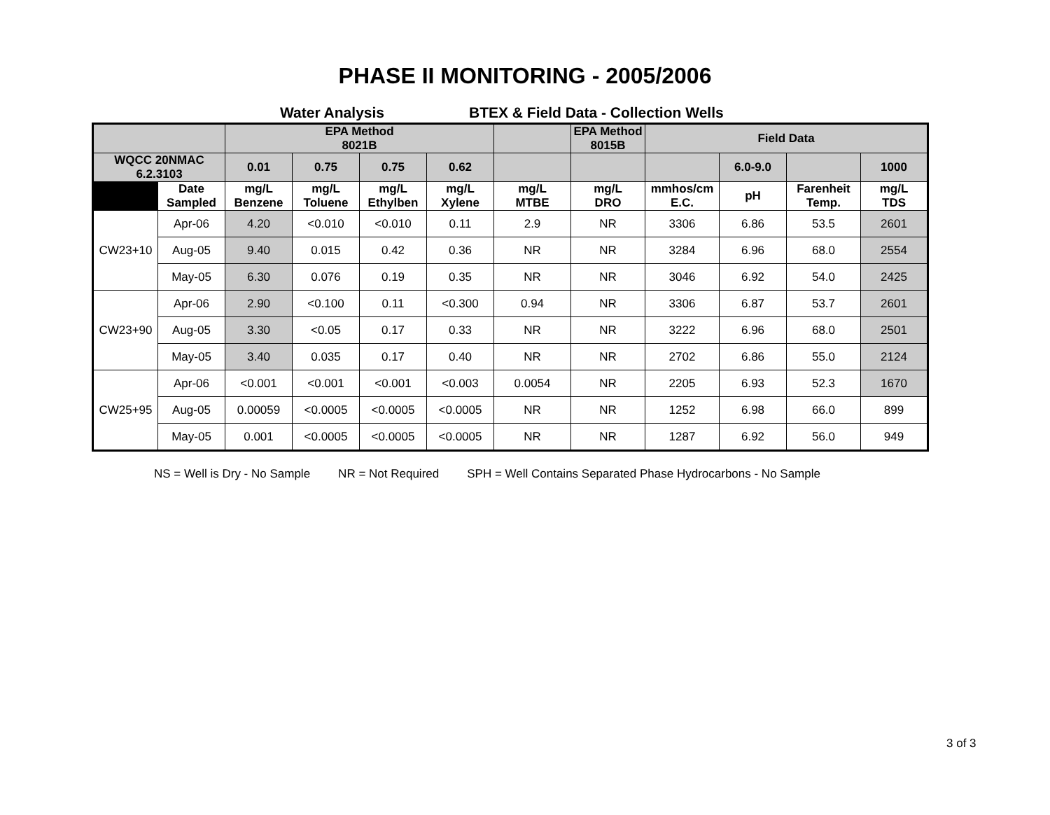PHASE II MONITORING - 2005/2006
Water Analysis BTEX & Field Data - Collection Wells
| | | EPA Method 8021B | | | | | EPA Method 8015B | Field Data | | | |
| --- | --- | --- | --- | --- | --- | --- | --- | --- | --- | --- | --- |
| WQCC 20NMAC 6.2.3103 | | 0.01 | 0.75 | 0.75 | 0.62 | | | | 6.0-9.0 | | 1000 |
| | Date Sampled | mg/L Benzene | mg/L Toluene | mg/L Ethylben | mg/L Xylene | mg/L MTBE | mg/L DRO | mmhos/cm E.C. | pH | Farenheit Temp. | mg/L TDS |
| CW23+10 | Apr-06 | 4.20 | <0.010 | <0.010 | 0.11 | 2.9 | NR | 3306 | 6.86 | 53.5 | 2601 |
| | Aug-05 | 9.40 | 0.015 | 0.42 | 0.36 | NR | NR | 3284 | 6.96 | 68.0 | 2554 |
| | May-05 | 6.30 | 0.076 | 0.19 | 0.35 | NR | NR | 3046 | 6.92 | 54.0 | 2425 |
| CW23+90 | Apr-06 | 2.90 | <0.100 | 0.11 | <0.300 | 0.94 | NR | 3306 | 6.87 | 53.7 | 2601 |
| | Aug-05 | 3.30 | <0.05 | 0.17 | 0.33 | NR | NR | 3222 | 6.96 | 68.0 | 2501 |
| | May-05 | 3.40 | 0.035 | 0.17 | 0.40 | NR | NR | 2702 | 6.86 | 55.0 | 2124 |
| CW25+95 | Apr-06 | <0.001 | <0.001 | <0.001 | <0.003 | 0.0054 | NR | 2205 | 6.93 | 52.3 | 1670 |
| | Aug-05 | 0.00059 | <0.0005 | <0.0005 | <0.0005 | NR | NR | 1252 | 6.98 | 66.0 | 899 |
| | May-05 | 0.001 | <0.0005 | <0.0005 | <0.0005 | NR | NR | 1287 | 6.92 | 56.0 | 949 |
NS = Well is Dry - No Sample NR = Not Required SPH = Well Contains Separated Phase Hydrocarbons - No Sample
3 of 3